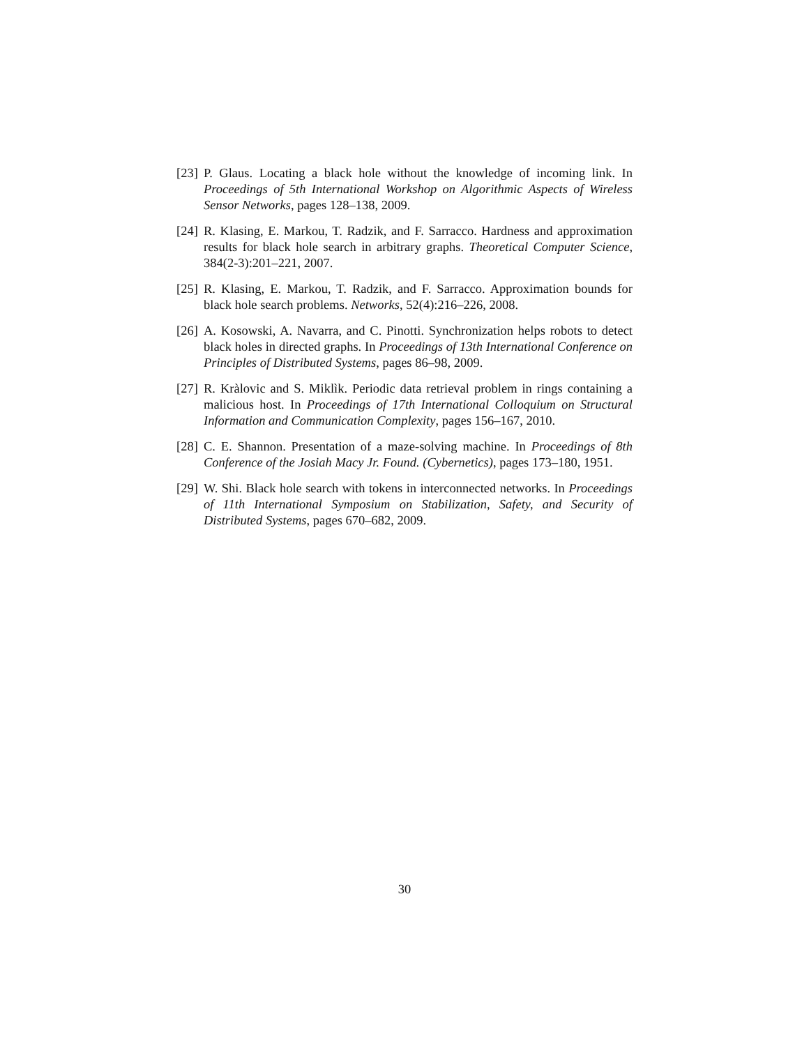[23]
P. Glaus. Locating a black hole without the knowledge of incoming link. In Proceedings of 5th International Workshop on Algorithmic Aspects of Wireless Sensor Networks, pages 128–138, 2009.
[24]
R. Klasing, E. Markou, T. Radzik, and F. Sarracco. Hardness and approximation results for black hole search in arbitrary graphs. Theoretical Computer Science, 384(2-3):201–221, 2007.
[25]
R. Klasing, E. Markou, T. Radzik, and F. Sarracco. Approximation bounds for black hole search problems. Networks, 52(4):216–226, 2008.
[26]
A. Kosowski, A. Navarra, and C. Pinotti. Synchronization helps robots to detect black holes in directed graphs. In Proceedings of 13th International Conference on Principles of Distributed Systems, pages 86–98, 2009.
[27]
R. Kràlovic and S. Miklìk. Periodic data retrieval problem in rings containing a malicious host. In Proceedings of 17th International Colloquium on Structural Information and Communication Complexity, pages 156–167, 2010.
[28]
C. E. Shannon. Presentation of a maze-solving machine. In Proceedings of 8th Conference of the Josiah Macy Jr. Found. (Cybernetics), pages 173–180, 1951.
[29]
W. Shi. Black hole search with tokens in interconnected networks. In Proceedings of 11th International Symposium on Stabilization, Safety, and Security of Distributed Systems, pages 670–682, 2009.
30